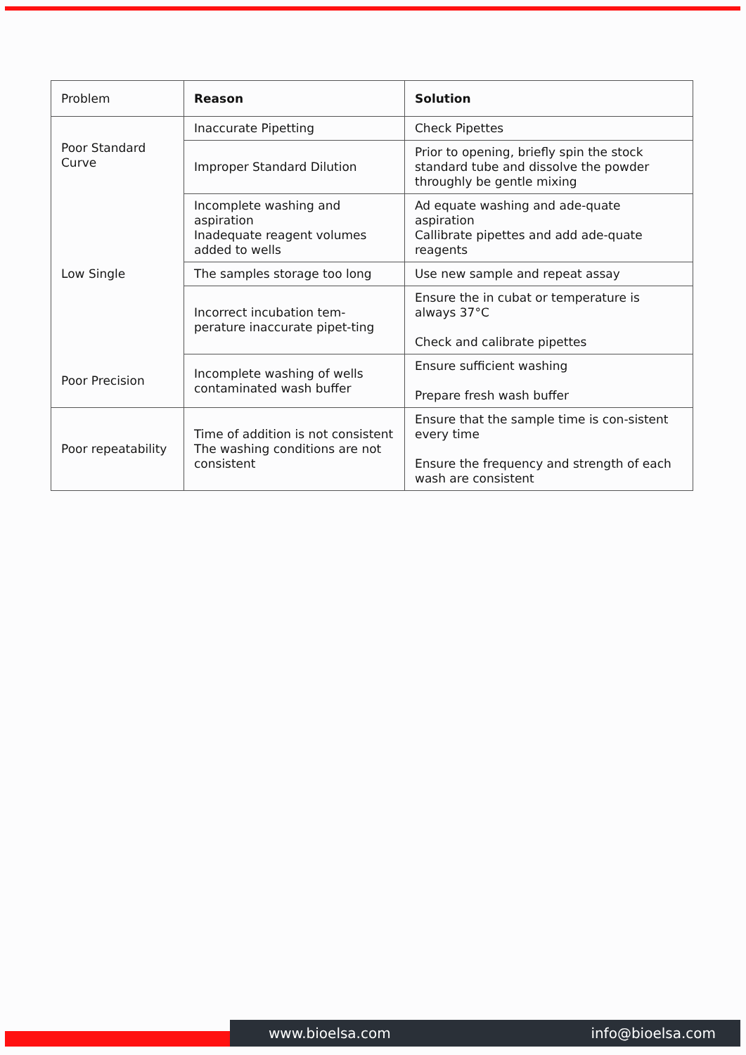| Problem | Reason | Solution |
| --- | --- | --- |
| Poor Standard Curve | Inaccurate Pipetting | Check Pipettes |
| | Improper Standard Dilution | Prior to opening, briefly spin the stock standard tube and dissolve the powder throughly be gentle mixing |
| Low Single | Incomplete washing and aspiration Inadequate reagent volumes added to wells | Ad equate washing and ade-quate aspiration Callibrate pipettes and add ade-quate reagents |
| | The samples storage too long | Use new sample and repeat assay |
| | Incorrect incubation tem-perature inaccurate pipet-ting | Ensure the in cubat or temperature is always 37°C Check and calibrate pipettes |
| Poor Precision | Incomplete washing of wells contaminated wash buffer | Ensure sufficient washing Prepare fresh wash buffer |
| Poor repeatability | Time of addition is not consistent The washing conditions are not consistent | Ensure that the sample time is con-sistent every time Ensure the frequency and strength of each wash are consistent |
www.bioelsa.com info@bioelsa.com